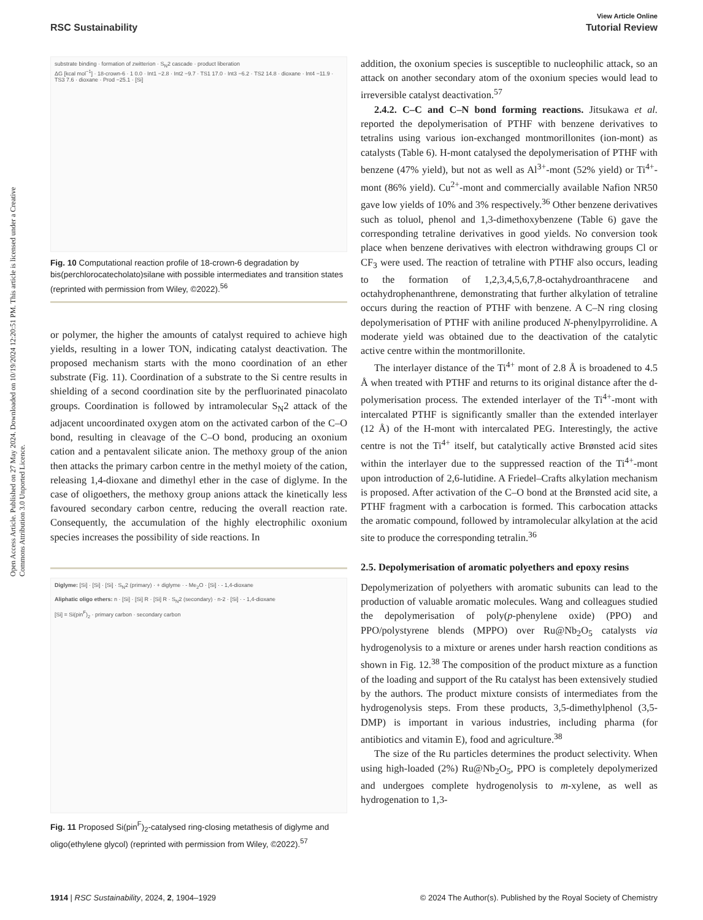View Article Online
RSC Sustainability Tutorial Review
Open Access Article. Published on 27 May 2024. Downloaded on 10/19/2024 12:20:51 PM. This article is licensed under a Creative Commons Attribution 3.0 Unported Licence.
substrate binding · formation of zwitterion · S<sub>N</sub>2 cascade · product liberation
ΔG [kcal mol<sup>−1</sup>] · 18-crown-6 · 1 0.0 · Int1 −2.8 · Int2 −9.7 · TS1 17.0 · Int3 −6.2 · TS2 14.8 · dioxane · Int4 −11.9 · TS3 7.6 · dioxane · Prod −25.1 · [Si]
Fig. 10 Computational reaction profile of 18-crown-6 degradation by bis(perchlorocatecholato)silane with possible intermediates and transition states (reprinted with permission from Wiley, ©2022).<sup>56</sup>
or polymer, the higher the amounts of catalyst required to achieve high yields, resulting in a lower TON, indicating catalyst deactivation. The proposed mechanism starts with the mono coordination of an ether substrate (Fig. 11). Coordination of a substrate to the Si centre results in shielding of a second coordination site by the perfluorinated pinacolato groups. Coordination is followed by intramolecular S<sub>N</sub>2 attack of the adjacent uncoordinated oxygen atom on the activated carbon of the C–O bond, resulting in cleavage of the C–O bond, producing an oxonium cation and a pentavalent silicate anion. The methoxy group of the anion then attacks the primary carbon centre in the methyl moiety of the cation, releasing 1,4-dioxane and dimethyl ether in the case of diglyme. In the case of oligoethers, the methoxy group anions attack the kinetically less favoured secondary carbon centre, reducing the overall reaction rate. Consequently, the accumulation of the highly electrophilic oxonium species increases the possibility of side reactions. In
Diglyme: [Si] · [Si] · [Si] · S<sub>N</sub>2 (primary) · + diglyme · - Me<sub>2</sub>O · [Si] · - 1,4-dioxane
Aliphatic oligo ethers: n · [Si] · [Si] R · [Si] R · S<sub>N</sub>2 (secondary) · n-2 · [Si] · - 1,4-dioxane
[Si] = Si(pin<sup>F</sup>)<sub>2</sub> · primary carbon · secondary carbon
Fig. 11 Proposed Si(pin<sup>F</sup>)<sub>2</sub>-catalysed ring-closing metathesis of diglyme and oligo(ethylene glycol) (reprinted with permission from Wiley, ©2022).<sup>57</sup>
addition, the oxonium species is susceptible to nucleophilic attack, so an attack on another secondary atom of the oxonium species would lead to irreversible catalyst deactivation.<sup>57</sup>
2.4.2. C–C and C–N bond forming reactions. Jitsukawa et al. reported the depolymerisation of PTHF with benzene derivatives to tetralins using various ion-exchanged montmorillonites (ion-mont) as catalysts (Table 6). H-mont catalysed the depolymerisation of PTHF with benzene (47% yield), but not as well as Al<sup>3+</sup>-mont (52% yield) or Ti<sup>4+</sup>-mont (86% yield). Cu<sup>2+</sup>-mont and commercially available Nafion NR50 gave low yields of 10% and 3% respectively.<sup>36</sup> Other benzene derivatives such as toluol, phenol and 1,3-dimethoxybenzene (Table 6) gave the corresponding tetraline derivatives in good yields. No conversion took place when benzene derivatives with electron withdrawing groups Cl or CF<sub>3</sub> were used. The reaction of tetraline with PTHF also occurs, leading to the formation of 1,2,3,4,5,6,7,8-octahydroanthracene and octahydrophenanthrene, demonstrating that further alkylation of tetraline occurs during the reaction of PTHF with benzene. A C–N ring closing depolymerisation of PTHF with aniline produced N-phenylpyrrolidine. A moderate yield was obtained due to the deactivation of the catalytic active centre within the montmorillonite.
The interlayer distance of the Ti<sup>4+</sup> mont of 2.8 Å is broadened to 4.5 Å when treated with PTHF and returns to its original distance after the d-polymerisation process. The extended interlayer of the Ti<sup>4+</sup>-mont with intercalated PTHF is significantly smaller than the extended interlayer (12 Å) of the H-mont with intercalated PEG. Interestingly, the active centre is not the Ti<sup>4+</sup> itself, but catalytically active Brønsted acid sites within the interlayer due to the suppressed reaction of the Ti<sup>4+</sup>-mont upon introduction of 2,6-lutidine. A Friedel–Crafts alkylation mechanism is proposed. After activation of the C–O bond at the Brønsted acid site, a PTHF fragment with a carbocation is formed. This carbocation attacks the aromatic compound, followed by intramolecular alkylation at the acid site to produce the corresponding tetralin.<sup>36</sup>
2.5. Depolymerisation of aromatic polyethers and epoxy resins
Depolymerization of polyethers with aromatic subunits can lead to the production of valuable aromatic molecules. Wang and colleagues studied the depolymerisation of poly(p-phenylene oxide) (PPO) and PPO/polystyrene blends (MPPO) over Ru@Nb<sub>2</sub>O<sub>5</sub> catalysts via hydrogenolysis to a mixture or arenes under harsh reaction conditions as shown in Fig. 12.<sup>38</sup> The composition of the product mixture as a function of the loading and support of the Ru catalyst has been extensively studied by the authors. The product mixture consists of intermediates from the hydrogenolysis steps. From these products, 3,5-dimethylphenol (3,5-DMP) is important in various industries, including pharma (for antibiotics and vitamin E), food and agriculture.<sup>38</sup>
The size of the Ru particles determines the product selectivity. When using high-loaded (2%) Ru@Nb<sub>2</sub>O<sub>5</sub>, PPO is completely depolymerized and undergoes complete hydrogenolysis to m-xylene, as well as hydrogenation to 1,3-
1914 | RSC Sustainability, 2024, 2, 1904–1929 © 2024 The Author(s). Published by the Royal Society of Chemistry